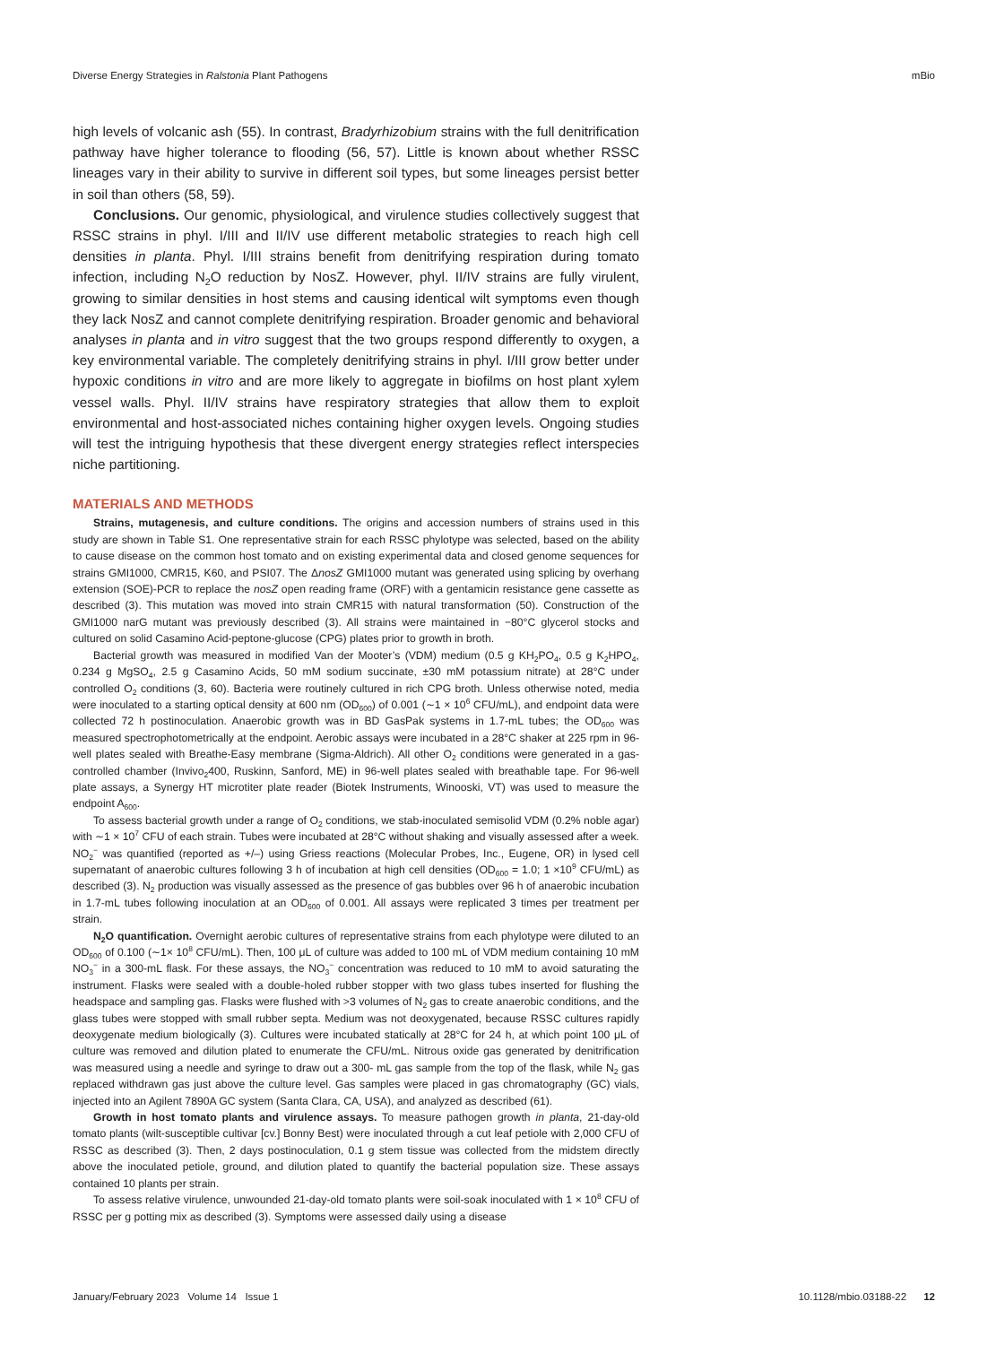Diverse Energy Strategies in Ralstonia Plant Pathogens mBio
high levels of volcanic ash (55). In contrast, Bradyrhizobium strains with the full denitrification pathway have higher tolerance to flooding (56, 57). Little is known about whether RSSC lineages vary in their ability to survive in different soil types, but some lineages persist better in soil than others (58, 59).
Conclusions. Our genomic, physiological, and virulence studies collectively suggest that RSSC strains in phyl. I/III and II/IV use different metabolic strategies to reach high cell densities in planta. Phyl. I/III strains benefit from denitrifying respiration during tomato infection, including N<sub>2</sub>O reduction by NosZ. However, phyl. II/IV strains are fully virulent, growing to similar densities in host stems and causing identical wilt symptoms even though they lack NosZ and cannot complete denitrifying respiration. Broader genomic and behavioral analyses in planta and in vitro suggest that the two groups respond differently to oxygen, a key environmental variable. The completely denitrifying strains in phyl. I/III grow better under hypoxic conditions in vitro and are more likely to aggregate in biofilms on host plant xylem vessel walls. Phyl. II/IV strains have respiratory strategies that allow them to exploit environmental and host-associated niches containing higher oxygen levels. Ongoing studies will test the intriguing hypothesis that these divergent energy strategies reflect interspecies niche partitioning.
MATERIALS AND METHODS
Strains, mutagenesis, and culture conditions. The origins and accession numbers of strains used in this study are shown in Table S1. One representative strain for each RSSC phylotype was selected, based on the ability to cause disease on the common host tomato and on existing experimental data and closed genome sequences for strains GMI1000, CMR15, K60, and PSI07. The ΔnosZ GMI1000 mutant was generated using splicing by overhang extension (SOE)-PCR to replace the nosZ open reading frame (ORF) with a gentamicin resistance gene cassette as described (3). This mutation was moved into strain CMR15 with natural transformation (50). Construction of the GMI1000 narG mutant was previously described (3). All strains were maintained in −80°C glycerol stocks and cultured on solid Casamino Acid-peptone-glucose (CPG) plates prior to growth in broth.
Bacterial growth was measured in modified Van der Mooter’s (VDM) medium (0.5 g KH<sub>2</sub>PO<sub>4</sub>, 0.5 g K<sub>2</sub>HPO<sub>4</sub>, 0.234 g MgSO<sub>4</sub>, 2.5 g Casamino Acids, 50 mM sodium succinate, ±30 mM potassium nitrate) at 28°C under controlled O<sub>2</sub> conditions (3, 60). Bacteria were routinely cultured in rich CPG broth. Unless otherwise noted, media were inoculated to a starting optical density at 600 nm (OD<sub>600</sub>) of 0.001 (∼1 × 10<sup>6</sup> CFU/mL), and endpoint data were collected 72 h postinoculation. Anaerobic growth was in BD GasPak systems in 1.7-mL tubes; the OD<sub>600</sub> was measured spectrophotometrically at the endpoint. Aerobic assays were incubated in a 28°C shaker at 225 rpm in 96-well plates sealed with Breathe-Easy membrane (Sigma-Aldrich). All other O<sub>2</sub> conditions were generated in a gas-controlled chamber (Invivo<sub>2</sub>400, Ruskinn, Sanford, ME) in 96-well plates sealed with breathable tape. For 96-well plate assays, a Synergy HT microtiter plate reader (Biotek Instruments, Winooski, VT) was used to measure the endpoint A<sub>600</sub>.
To assess bacterial growth under a range of O<sub>2</sub> conditions, we stab-inoculated semisolid VDM (0.2% noble agar) with ∼1 × 10<sup>7</sup> CFU of each strain. Tubes were incubated at 28°C without shaking and visually assessed after a week. NO<sub>2</sub><sup>−</sup> was quantified (reported as +/–) using Griess reactions (Molecular Probes, Inc., Eugene, OR) in lysed cell supernatant of anaerobic cultures following 3 h of incubation at high cell densities (OD<sub>600</sub> = 1.0; 1 ×10<sup>9</sup> CFU/mL) as described (3). N<sub>2</sub> production was visually assessed as the presence of gas bubbles over 96 h of anaerobic incubation in 1.7-mL tubes following inoculation at an OD<sub>600</sub> of 0.001. All assays were replicated 3 times per treatment per strain.
N<sub>2</sub>O quantification. Overnight aerobic cultures of representative strains from each phylotype were diluted to an OD<sub>600</sub> of 0.100 (∼1× 10<sup>8</sup> CFU/mL). Then, 100 μL of culture was added to 100 mL of VDM medium containing 10 mM NO<sub>3</sub><sup>−</sup> in a 300-mL flask. For these assays, the NO<sub>3</sub><sup>−</sup> concentration was reduced to 10 mM to avoid saturating the instrument. Flasks were sealed with a double-holed rubber stopper with two glass tubes inserted for flushing the headspace and sampling gas. Flasks were flushed with >3 volumes of N<sub>2</sub> gas to create anaerobic conditions, and the glass tubes were stopped with small rubber septa. Medium was not deoxygenated, because RSSC cultures rapidly deoxygenate medium biologically (3). Cultures were incubated statically at 28°C for 24 h, at which point 100 μL of culture was removed and dilution plated to enumerate the CFU/mL. Nitrous oxide gas generated by denitrification was measured using a needle and syringe to draw out a 300- mL gas sample from the top of the flask, while N<sub>2</sub> gas replaced withdrawn gas just above the culture level. Gas samples were placed in gas chromatography (GC) vials, injected into an Agilent 7890A GC system (Santa Clara, CA, USA), and analyzed as described (61).
Growth in host tomato plants and virulence assays. To measure pathogen growth in planta, 21-day-old tomato plants (wilt-susceptible cultivar [cv.] Bonny Best) were inoculated through a cut leaf petiole with 2,000 CFU of RSSC as described (3). Then, 2 days postinoculation, 0.1 g stem tissue was collected from the midstem directly above the inoculated petiole, ground, and dilution plated to quantify the bacterial population size. These assays contained 10 plants per strain.
To assess relative virulence, unwounded 21-day-old tomato plants were soil-soak inoculated with 1 × 10<sup>8</sup> CFU of RSSC per g potting mix as described (3). Symptoms were assessed daily using a disease
January/February 2023 Volume 14 Issue 1 10.1128/mbio.03188-22 12